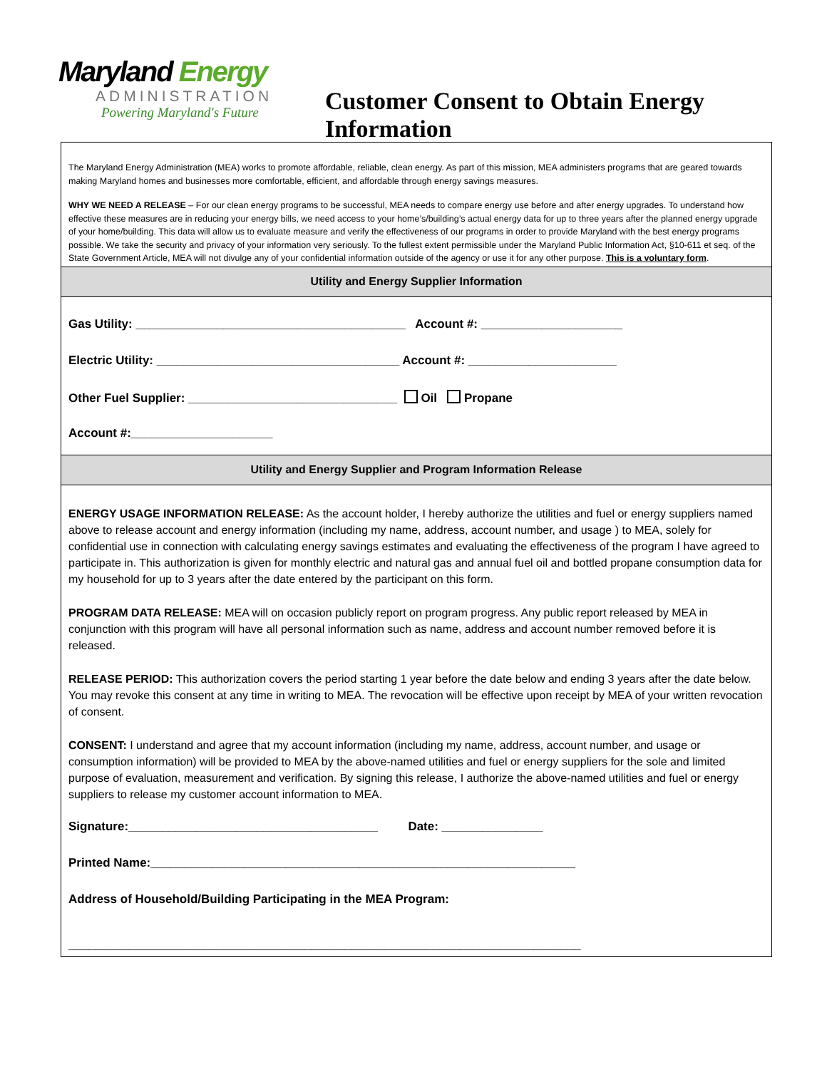Maryland Energy
ADMINISTRATION
Powering Maryland's Future
Customer Consent to Obtain Energy
Information
The Maryland Energy Administration (MEA) works to promote affordable, reliable, clean energy. As part of this mission, MEA administers programs that are geared towards making Maryland homes and businesses more comfortable, efficient, and affordable through energy savings measures.
WHY WE NEED A RELEASE – For our clean energy programs to be successful, MEA needs to compare energy use before and after energy upgrades. To understand how effective these measures are in reducing your energy bills, we need access to your home’s/building’s actual energy data for up to three years after the planned energy upgrade of your home/building. This data will allow us to evaluate measure and verify the effectiveness of our programs in order to provide Maryland with the best energy programs possible. We take the security and privacy of your information very seriously. To the fullest extent permissible under the Maryland Public Information Act, §10-611 et seq. of the State Government Article, MEA will not divulge any of your confidential information outside of the agency or use it for any other purpose. This is a voluntary form.
Utility and Energy Supplier Information
Gas Utility: ________________________________________ Account #: _____________________
Electric Utility: ____________________________________ Account #: ______________________
Other Fuel Supplier: _______________________________ Oil Propane
Account #:_____________________
Utility and Energy Supplier and Program Information Release
ENERGY USAGE INFORMATION RELEASE: As the account holder, I hereby authorize the utilities and fuel or energy suppliers named above to release account and energy information (including my name, address, account number, and usage ) to MEA, solely for confidential use in connection with calculating energy savings estimates and evaluating the effectiveness of the program I have agreed to participate in. This authorization is given for monthly electric and natural gas and annual fuel oil and bottled propane consumption data for my household for up to 3 years after the date entered by the participant on this form.
PROGRAM DATA RELEASE: MEA will on occasion publicly report on program progress. Any public report released by MEA in conjunction with this program will have all personal information such as name, address and account number removed before it is released.
RELEASE PERIOD: This authorization covers the period starting 1 year before the date below and ending 3 years after the date below. You may revoke this consent at any time in writing to MEA. The revocation will be effective upon receipt by MEA of your written revocation of consent.
CONSENT: I understand and agree that my account information (including my name, address, account number, and usage or consumption information) will be provided to MEA by the above-named utilities and fuel or energy suppliers for the sole and limited purpose of evaluation, measurement and verification. By signing this release, I authorize the above-named utilities and fuel or energy suppliers to release my customer account information to MEA.
Signature:_____________________________________ Date: _______________
Printed Name:_______________________________________________________________
Address of Household/Building Participating in the MEA Program:
____________________________________________________________________________